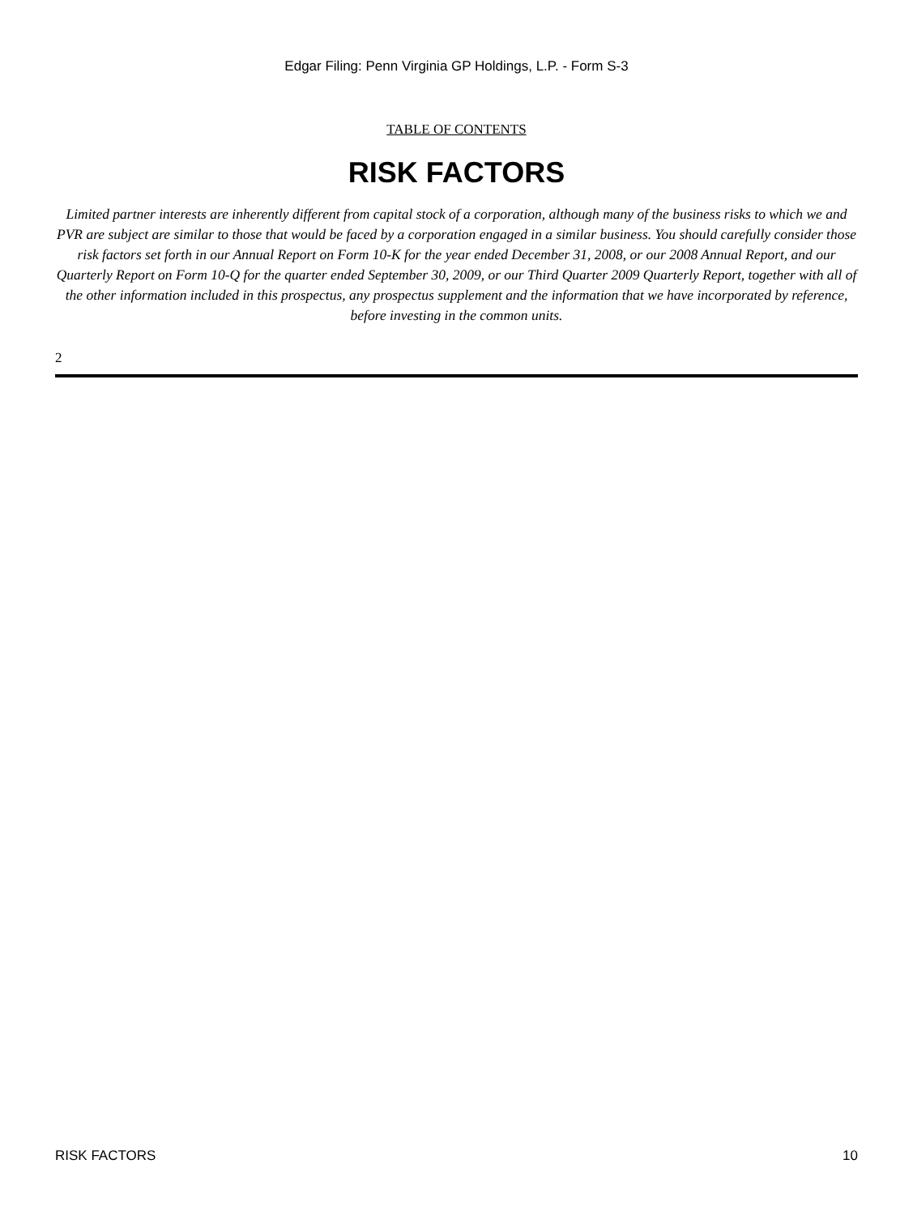Edgar Filing: Penn Virginia GP Holdings, L.P. - Form S-3
TABLE OF CONTENTS
RISK FACTORS
Limited partner interests are inherently different from capital stock of a corporation, although many of the business risks to which we and PVR are subject are similar to those that would be faced by a corporation engaged in a similar business. You should carefully consider those risk factors set forth in our Annual Report on Form 10-K for the year ended December 31, 2008, or our 2008 Annual Report, and our Quarterly Report on Form 10-Q for the quarter ended September 30, 2009, or our Third Quarter 2009 Quarterly Report, together with all of the other information included in this prospectus, any prospectus supplement and the information that we have incorporated by reference, before investing in the common units.
2
RISK FACTORS 10